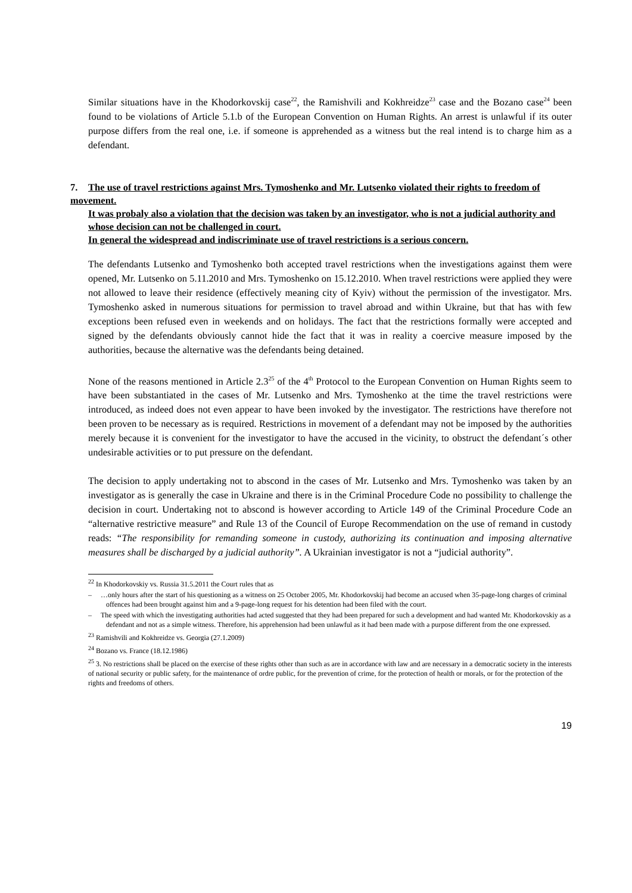Similar situations have in the Khodorkovskij case<sup>22</sup>, the Ramishvili and Kokhreidze<sup>23</sup> case and the Bozano case<sup>24</sup> been found to be violations of Article 5.1.b of the European Convention on Human Rights. An arrest is unlawful if its outer purpose differs from the real one, i.e. if someone is apprehended as a witness but the real intend is to charge him as a defendant.
7. The use of travel restrictions against Mrs. Tymoshenko and Mr. Lutsenko violated their rights to freedom of movement.
It was probaly also a violation that the decision was taken by an investigator, who is not a judicial authority and whose decision can not be challenged in court.
In general the widespread and indiscriminate use of travel restrictions is a serious concern.
The defendants Lutsenko and Tymoshenko both accepted travel restrictions when the investigations against them were opened, Mr. Lutsenko on 5.11.2010 and Mrs. Tymoshenko on 15.12.2010. When travel restrictions were applied they were not allowed to leave their residence (effectively meaning city of Kyiv) without the permission of the investigator. Mrs. Tymoshenko asked in numerous situations for permission to travel abroad and within Ukraine, but that has with few exceptions been refused even in weekends and on holidays. The fact that the restrictions formally were accepted and signed by the defendants obviously cannot hide the fact that it was in reality a coercive measure imposed by the authorities, because the alternative was the defendants being detained.
None of the reasons mentioned in Article 2.3<sup>25</sup> of the 4<sup>th</sup> Protocol to the European Convention on Human Rights seem to have been substantiated in the cases of Mr. Lutsenko and Mrs. Tymoshenko at the time the travel restrictions were introduced, as indeed does not even appear to have been invoked by the investigator. The restrictions have therefore not been proven to be necessary as is required. Restrictions in movement of a defendant may not be imposed by the authorities merely because it is convenient for the investigator to have the accused in the vicinity, to obstruct the defendant´s other undesirable activities or to put pressure on the defendant.
The decision to apply undertaking not to abscond in the cases of Mr. Lutsenko and Mrs. Tymoshenko was taken by an investigator as is generally the case in Ukraine and there is in the Criminal Procedure Code no possibility to challenge the decision in court. Undertaking not to abscond is however according to Article 149 of the Criminal Procedure Code an “alternative restrictive measure” and Rule 13 of the Council of Europe Recommendation on the use of remand in custody reads: “The responsibility for remanding someone in custody, authorizing its continuation and imposing alternative measures shall be discharged by a judicial authority”. A Ukrainian investigator is not a “judicial authority”.
<sup>22</sup> In Khodorkovskiy vs. Russia 31.5.2011 the Court rules that as
– …only hours after the start of his questioning as a witness on 25 October 2005, Mr. Khodorkovskij had become an accused when 35-page-long charges of criminal offences had been brought against him and a 9-page-long request for his detention had been filed with the court.
– The speed with which the investigating authorities had acted suggested that they had been prepared for such a development and had wanted Mr. Khodorkovskiy as a defendant and not as a simple witness. Therefore, his apprehension had been unlawful as it had been made with a purpose different from the one expressed.
<sup>23</sup> Ramishvili and Kokhreidze vs. Georgia (27.1.2009)
<sup>24</sup> Bozano vs. France (18.12.1986)
<sup>25</sup> 3. No restrictions shall be placed on the exercise of these rights other than such as are in accordance with law and are necessary in a democratic society in the interests of national security or public safety, for the maintenance of ordre public, for the prevention of crime, for the protection of health or morals, or for the protection of the rights and freedoms of others.
19